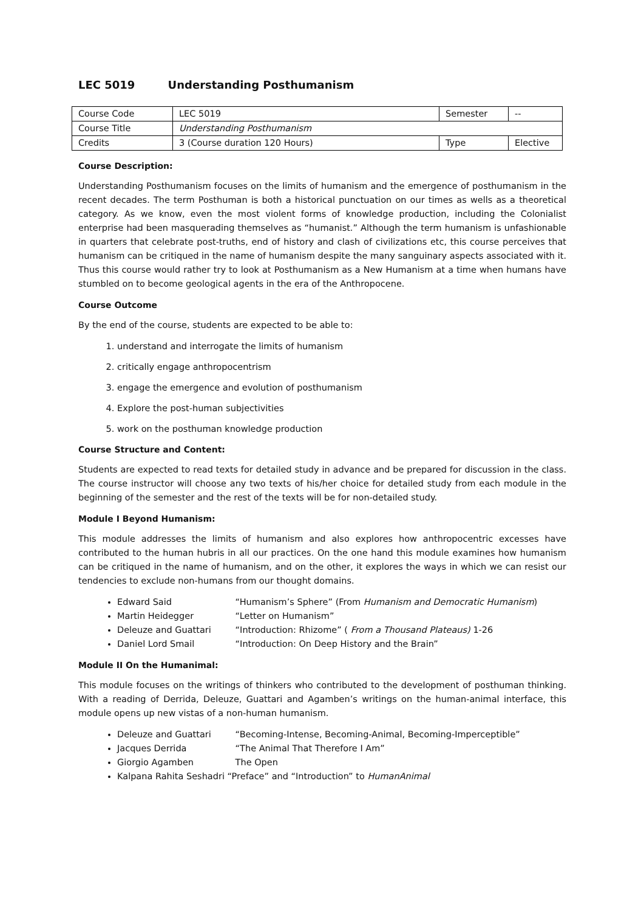LEC 5019 Understanding Posthumanism
| Course Code | LEC 5019 | Semester | -- |
| Course Title | Understanding Posthumanism | | |
| Credits | 3 (Course duration 120 Hours) | Type | Elective |
Course Description:
Understanding Posthumanism focuses on the limits of humanism and the emergence of posthumanism in the recent decades. The term Posthuman is both a historical punctuation on our times as wells as a theoretical category. As we know, even the most violent forms of knowledge production, including the Colonialist enterprise had been masquerading themselves as “humanist.” Although the term humanism is unfashionable in quarters that celebrate post-truths, end of history and clash of civilizations etc, this course perceives that humanism can be critiqued in the name of humanism despite the many sanguinary aspects associated with it. Thus this course would rather try to look at Posthumanism as a New Humanism at a time when humans have stumbled on to become geological agents in the era of the Anthropocene.
Course Outcome
By the end of the course, students are expected to be able to:
1. understand and interrogate the limits of humanism
2. critically engage anthropocentrism
3. engage the emergence and evolution of posthumanism
4. Explore the post-human subjectivities
5. work on the posthuman knowledge production
Course Structure and Content:
Students are expected to read texts for detailed study in advance and be prepared for discussion in the class. The course instructor will choose any two texts of his/her choice for detailed study from each module in the beginning of the semester and the rest of the texts will be for non-detailed study.
Module I Beyond Humanism:
This module addresses the limits of humanism and also explores how anthropocentric excesses have contributed to the human hubris in all our practices. On the one hand this module examines how humanism can be critiqued in the name of humanism, and on the other, it explores the ways in which we can resist our tendencies to exclude non-humans from our thought domains.
Edward Said “Humanism’s Sphere” (From Humanism and Democratic Humanism)
Martin Heidegger “Letter on Humanism”
Deleuze and Guattari “Introduction: Rhizome” ( From a Thousand Plateaus) 1-26
Daniel Lord Smail “Introduction: On Deep History and the Brain”
Module II On the Humanimal:
This module focuses on the writings of thinkers who contributed to the development of posthuman thinking. With a reading of Derrida, Deleuze, Guattari and Agamben’s writings on the human-animal interface, this module opens up new vistas of a non-human humanism.
Deleuze and Guattari “Becoming-Intense, Becoming-Animal, Becoming-Imperceptible”
Jacques Derrida “The Animal That Therefore I Am”
Giorgio Agamben The Open
Kalpana Rahita Seshadri “Preface” and “Introduction” to HumanAnimal